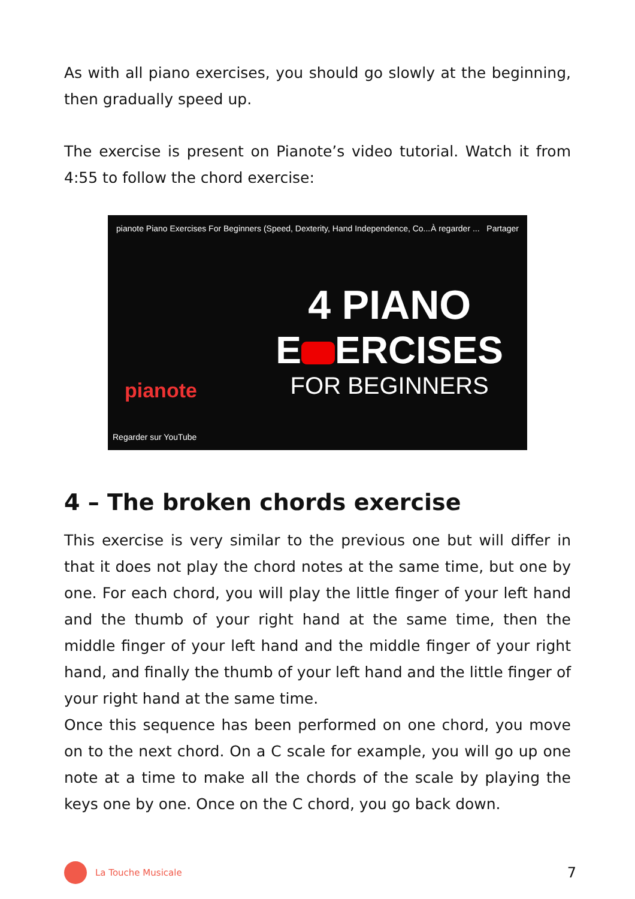As with all piano exercises, you should go slowly at the beginning, then gradually speed up.
The exercise is present on Pianote’s video tutorial. Watch it from 4:55 to follow the chord exercise:
pianote Piano Exercises For Beginners (Speed, Dexterity, Hand Independence, Co... À regarder ... Partager
4 PIANO
E ERCISES
FOR BEGINNERS
pianote
Regarder sur YouTube
4 – The broken chords exercise
This exercise is very similar to the previous one but will differ in that it does not play the chord notes at the same time, but one by one. For each chord, you will play the little finger of your left hand and the thumb of your right hand at the same time, then the middle finger of your left hand and the middle finger of your right hand, and finally the thumb of your left hand and the little finger of your right hand at the same time.
Once this sequence has been performed on one chord, you move on to the next chord. On a C scale for example, you will go up one note at a time to make all the chords of the scale by playing the keys one by one. Once on the C chord, you go back down.
La Touche Musicale
7